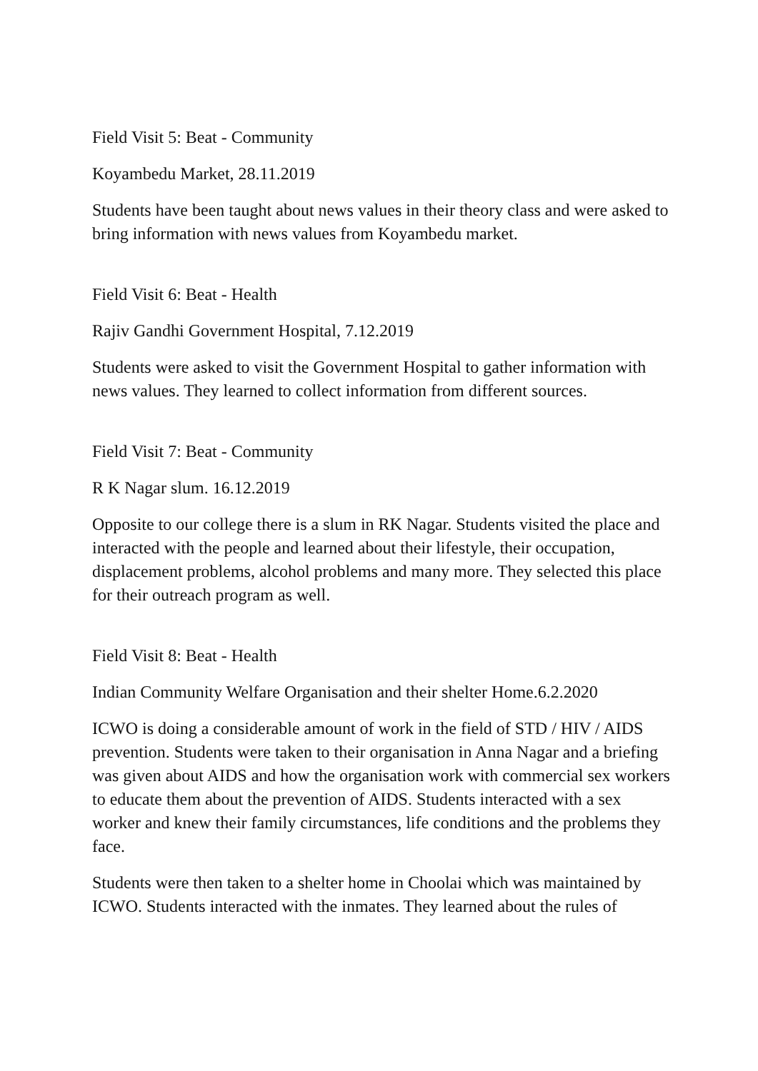Field Visit 5: Beat - Community
Koyambedu Market, 28.11.2019
Students have been taught about news values in their theory class and were asked to bring information with news values from Koyambedu market.
Field Visit 6: Beat - Health
Rajiv Gandhi Government Hospital, 7.12.2019
Students were asked to visit the Government Hospital to gather information with news values. They learned to collect information from different sources.
Field Visit 7: Beat - Community
R K Nagar slum. 16.12.2019
Opposite to our college there is a slum in RK Nagar. Students visited the place and interacted with the people and learned about their lifestyle, their occupation, displacement problems, alcohol problems and many more. They selected this place for their outreach program as well.
Field Visit 8: Beat - Health
Indian Community Welfare Organisation and their shelter Home.6.2.2020
ICWO is doing a considerable amount of work in the field of STD / HIV / AIDS prevention. Students were taken to their organisation in Anna Nagar and a briefing was given about AIDS and how the organisation work with commercial sex workers to educate them about the prevention of AIDS. Students interacted with a sex worker and knew their family circumstances, life conditions and the problems they face.
Students were then taken to a shelter home in Choolai which was maintained by ICWO. Students interacted with the inmates. They learned about the rules of